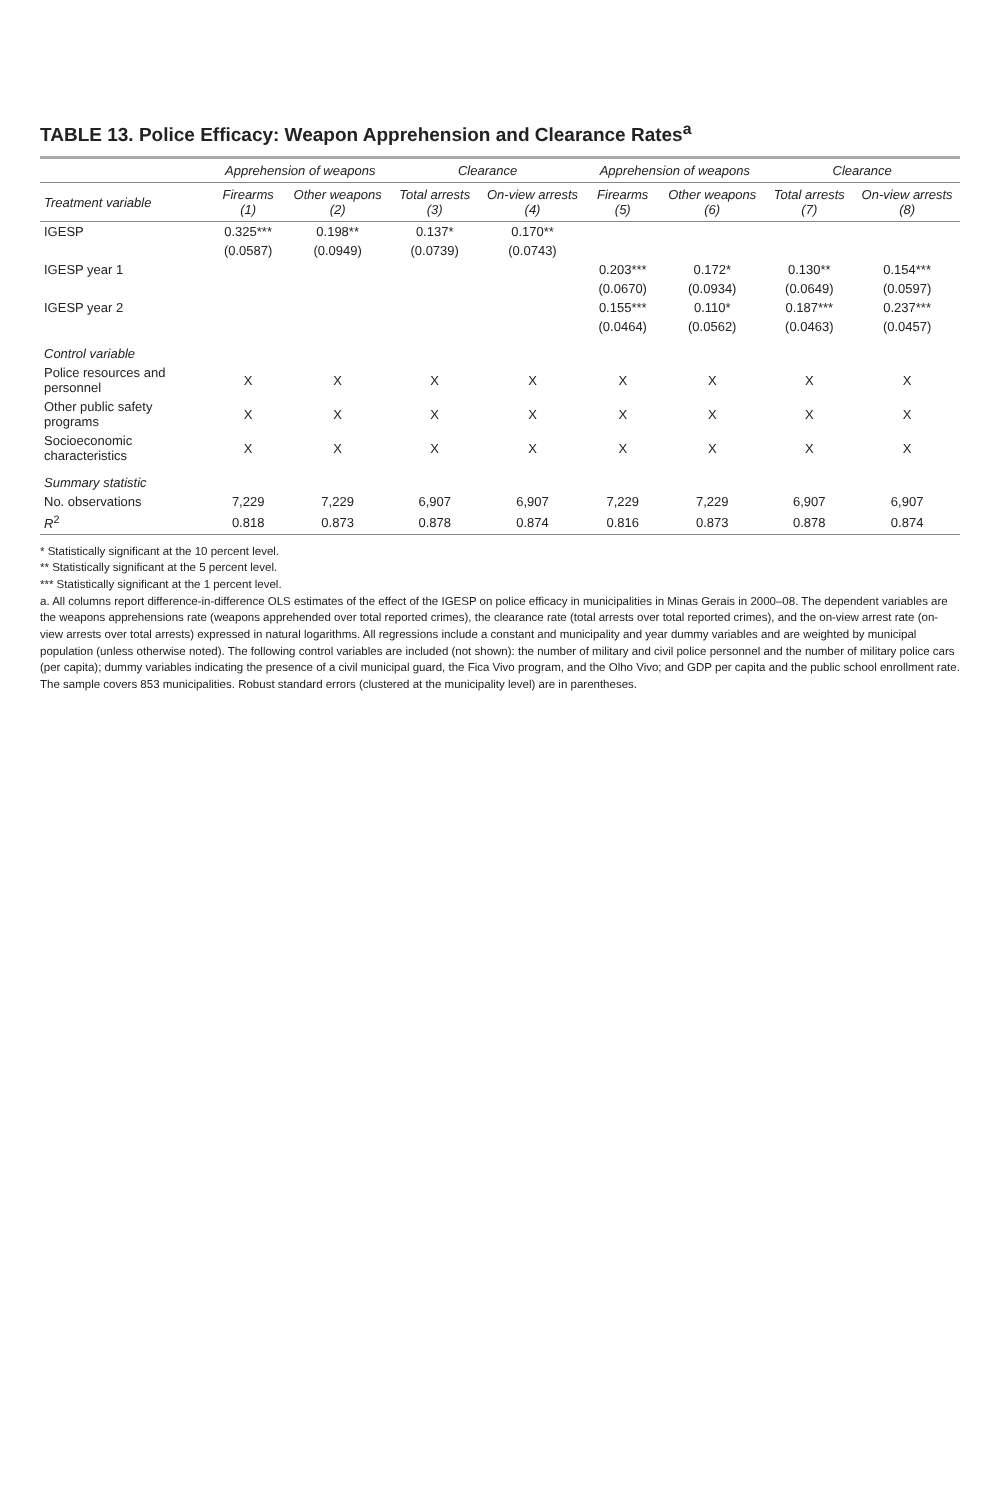TABLE 13. Police Efficacy: Weapon Apprehension and Clearance Rates<sup>a</sup>
| | Apprehension of weapons | | Clearance | | Apprehension of weapons | | Clearance | |
| --- | --- | --- | --- | --- | --- | --- | --- | --- |
| Treatment variable | Firearms (1) | Other weapons (2) | Total arrests (3) | On-view arrests (4) | Firearms (5) | Other weapons (6) | Total arrests (7) | On-view arrests (8) |
| IGESP | 0.325*** | 0.198** | 0.137* | 0.170** | | | | |
| | (0.0587) | (0.0949) | (0.0739) | (0.0743) | | | | |
| IGESP year 1 | | | | | 0.203*** | 0.172* | 0.130** | 0.154*** |
| | | | | | (0.0670) | (0.0934) | (0.0649) | (0.0597) |
| IGESP year 2 | | | | | 0.155*** | 0.110* | 0.187*** | 0.237*** |
| | | | | | (0.0464) | (0.0562) | (0.0463) | (0.0457) |
| Control variable | | | | | | | | |
| Police resources and personnel | X | X | X | X | X | X | X | X |
| Other public safety programs | X | X | X | X | X | X | X | X |
| Socioeconomic characteristics | X | X | X | X | X | X | X | X |
| Summary statistic | | | | | | | | |
| No. observations | 7,229 | 7,229 | 6,907 | 6,907 | 7,229 | 7,229 | 6,907 | 6,907 |
| R<sup>2</sup> | 0.818 | 0.873 | 0.878 | 0.874 | 0.816 | 0.873 | 0.878 | 0.874 |
* Statistically significant at the 10 percent level.
** Statistically significant at the 5 percent level.
*** Statistically significant at the 1 percent level.
a. All columns report difference-in-difference OLS estimates of the effect of the IGESP on police efficacy in municipalities in Minas Gerais in 2000–08. The dependent variables are the weapons apprehensions rate (weapons apprehended over total reported crimes), the clearance rate (total arrests over total reported crimes), and the on-view arrest rate (on-view arrests over total arrests) expressed in natural logarithms. All regressions include a constant and municipality and year dummy variables and are weighted by municipal population (unless otherwise noted). The following control variables are included (not shown): the number of military and civil police personnel and the number of military police cars (per capita); dummy variables indicating the presence of a civil municipal guard, the Fica Vivo program, and the Olho Vivo; and GDP per capita and the public school enrollment rate. The sample covers 853 municipalities. Robust standard errors (clustered at the municipality level) are in parentheses.